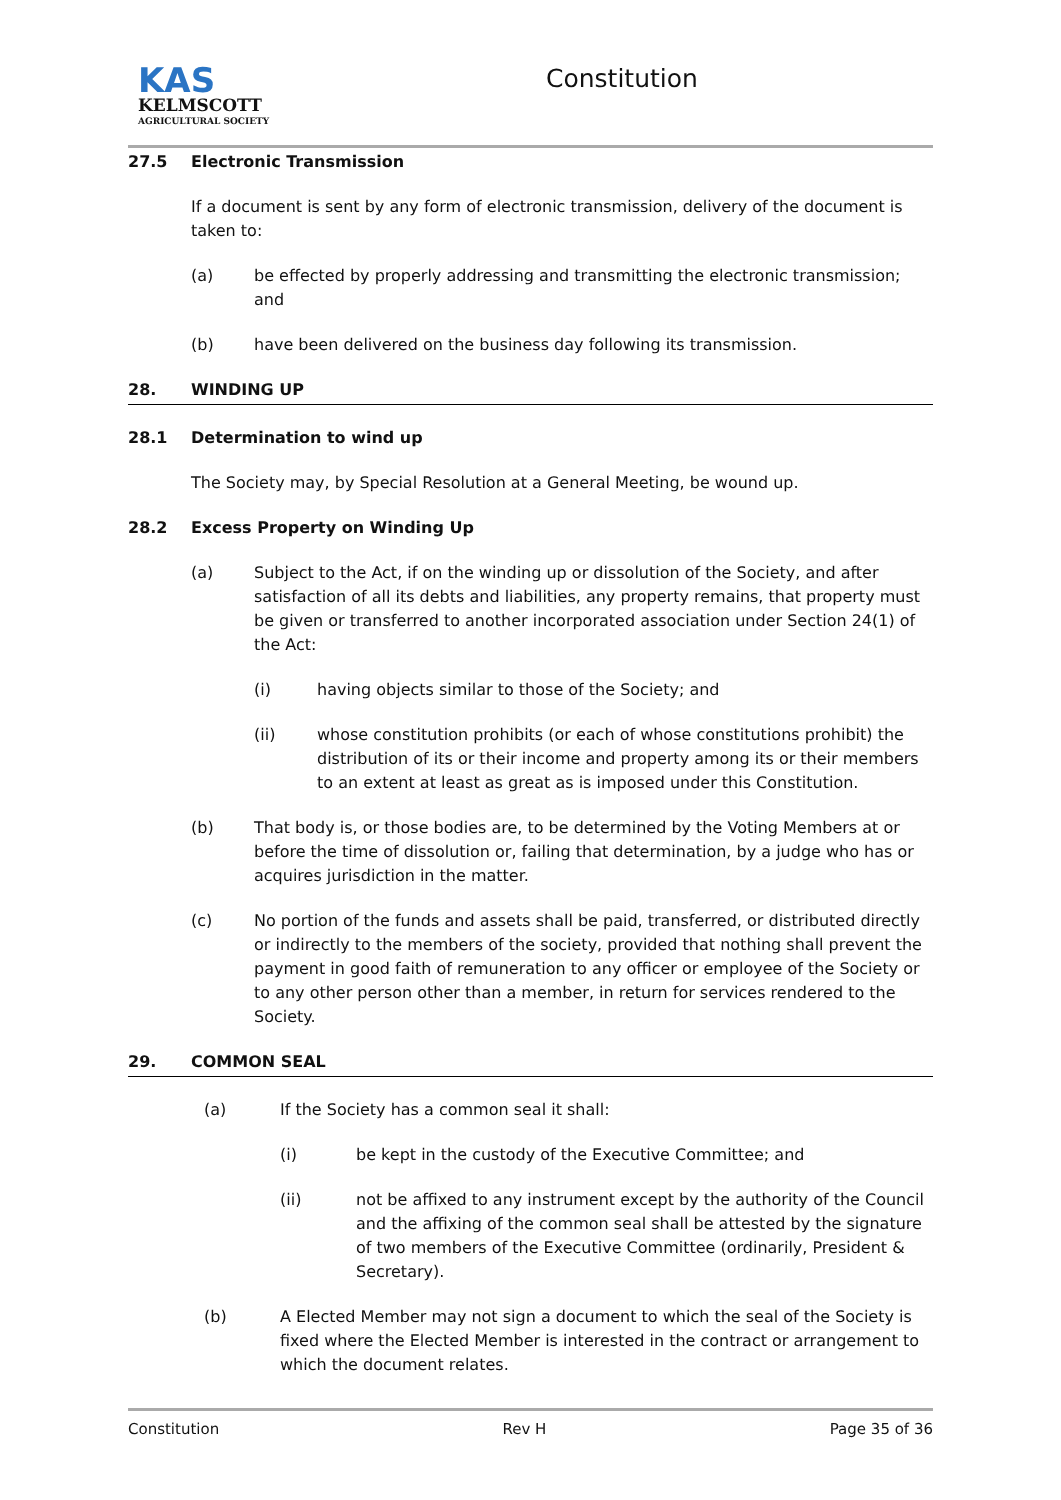KAS
KELMSCOTT
AGRICULTURAL SOCIETY
Constitution
27.5 Electronic Transmission
If a document is sent by any form of electronic transmission, delivery of the document is taken to:
(a) be effected by properly addressing and transmitting the electronic transmission; and
(b) have been delivered on the business day following its transmission.
28. WINDING UP
28.1 Determination to wind up
The Society may, by Special Resolution at a General Meeting, be wound up.
28.2 Excess Property on Winding Up
(a) Subject to the Act, if on the winding up or dissolution of the Society, and after satisfaction of all its debts and liabilities, any property remains, that property must be given or transferred to another incorporated association under Section 24(1) of the Act:
(i) having objects similar to those of the Society; and
(ii) whose constitution prohibits (or each of whose constitutions prohibit) the distribution of its or their income and property among its or their members to an extent at least as great as is imposed under this Constitution.
(b) That body is, or those bodies are, to be determined by the Voting Members at or before the time of dissolution or, failing that determination, by a judge who has or acquires jurisdiction in the matter.
(c) No portion of the funds and assets shall be paid, transferred, or distributed directly or indirectly to the members of the society, provided that nothing shall prevent the payment in good faith of remuneration to any officer or employee of the Society or to any other person other than a member, in return for services rendered to the Society.
29. COMMON SEAL
(a) If the Society has a common seal it shall:
(i) be kept in the custody of the Executive Committee; and
(ii) not be affixed to any instrument except by the authority of the Council and the affixing of the common seal shall be attested by the signature of two members of the Executive Committee (ordinarily, President & Secretary).
(b) A Elected Member may not sign a document to which the seal of the Society is fixed where the Elected Member is interested in the contract or arrangement to which the document relates.
Constitution Rev H Page 35 of 36